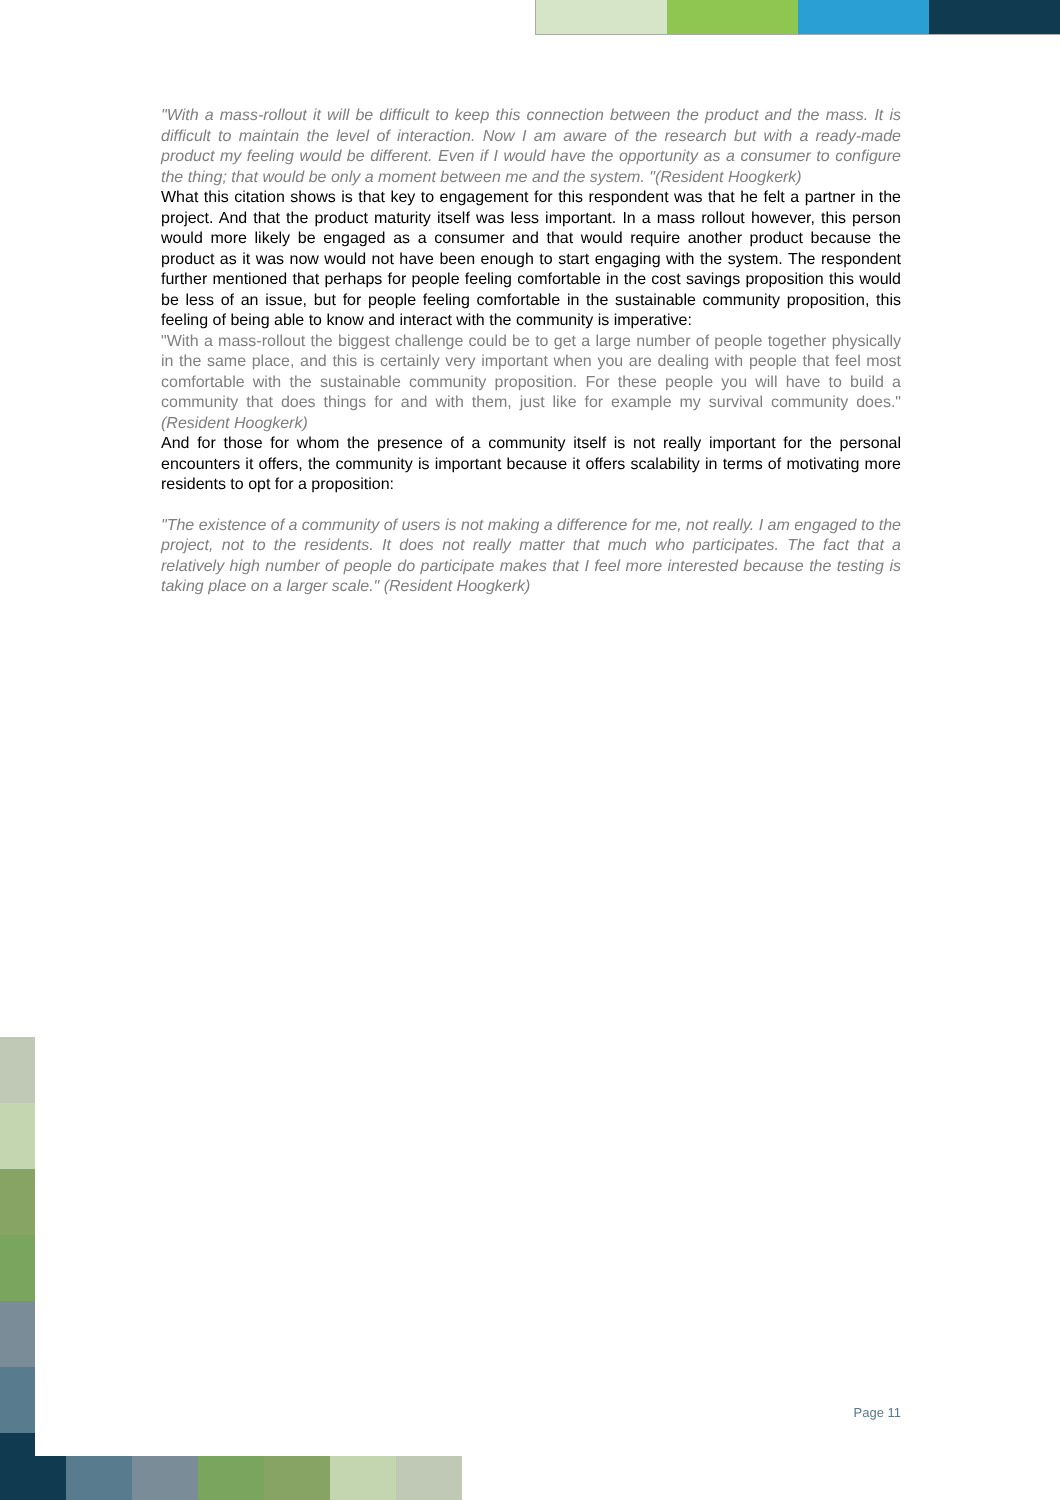"With a mass-rollout it will be difficult to keep this connection between the product and the mass. It is difficult to maintain the level of interaction. Now I am aware of the research but with a ready-made product my feeling would be different. Even if I would have the opportunity as a consumer to configure the thing; that would be only a moment between me and the system. "(Resident Hoogkerk)
What this citation shows is that key to engagement for this respondent was that he felt a partner in the project. And that the product maturity itself was less important. In a mass rollout however, this person would more likely be engaged as a consumer and that would require another product because the product as it was now would not have been enough to start engaging with the system. The respondent further mentioned that perhaps for people feeling comfortable in the cost savings proposition this would be less of an issue, but for people feeling comfortable in the sustainable community proposition, this feeling of being able to know and interact with the community is imperative:
"With a mass-rollout the biggest challenge could be to get a large number of people together physically in the same place, and this is certainly very important when you are dealing with people that feel most comfortable with the sustainable community proposition. For these people you will have to build a community that does things for and with them, just like for example my survival community does." (Resident Hoogkerk)
And for those for whom the presence of a community itself is not really important for the personal encounters it offers, the community is important because it offers scalability in terms of motivating more residents to opt for a proposition:
"The existence of a community of users is not making a difference for me, not really. I am engaged to the project, not to the residents. It does not really matter that much who participates. The fact that a relatively high number of people do participate makes that I feel more interested because the testing is taking place on a larger scale." (Resident Hoogkerk)
Page 11